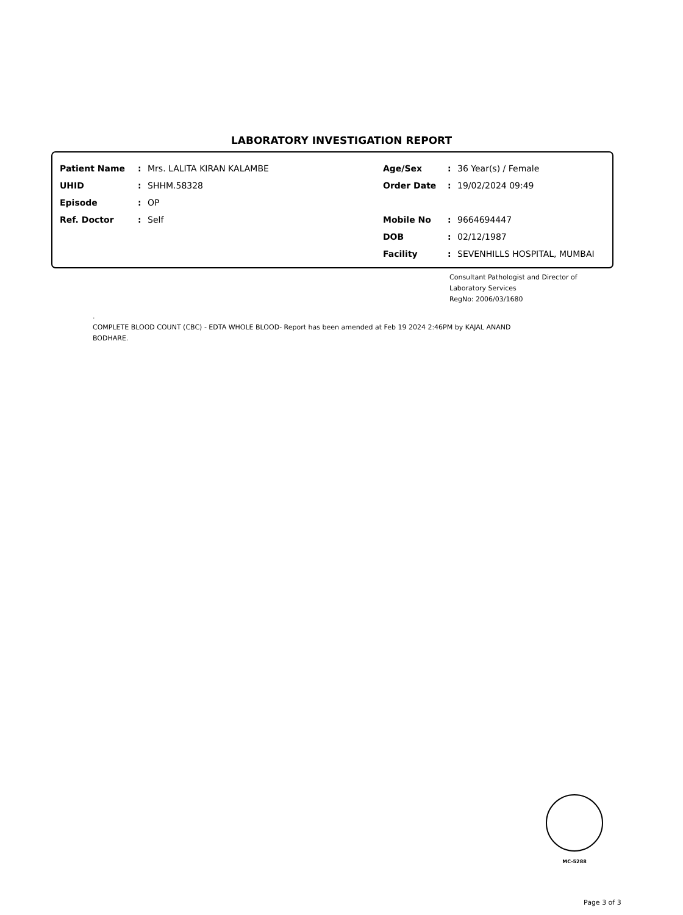LABORATORY INVESTIGATION REPORT
Patient Name: Mrs. LALITA KIRAN KALAMBE
UHID: SHHM.58328
Episode: OP
Ref. Doctor: Self
Age/Sex: 36 Year(s) / Female
Order Date: 19/02/2024 09:49
Mobile No: 9664694447
DOB: 02/12/1987
Facility: SEVENHILLS HOSPITAL, MUMBAI
Consultant Pathologist and Director of
Laboratory Services
RegNo: 2006/03/1680
.
COMPLETE BLOOD COUNT (CBC) - EDTA WHOLE BLOOD- Report has been amended at Feb 19 2024 2:46PM by KAJAL ANAND BODHARE.
MC-5288
Page 3 of 3